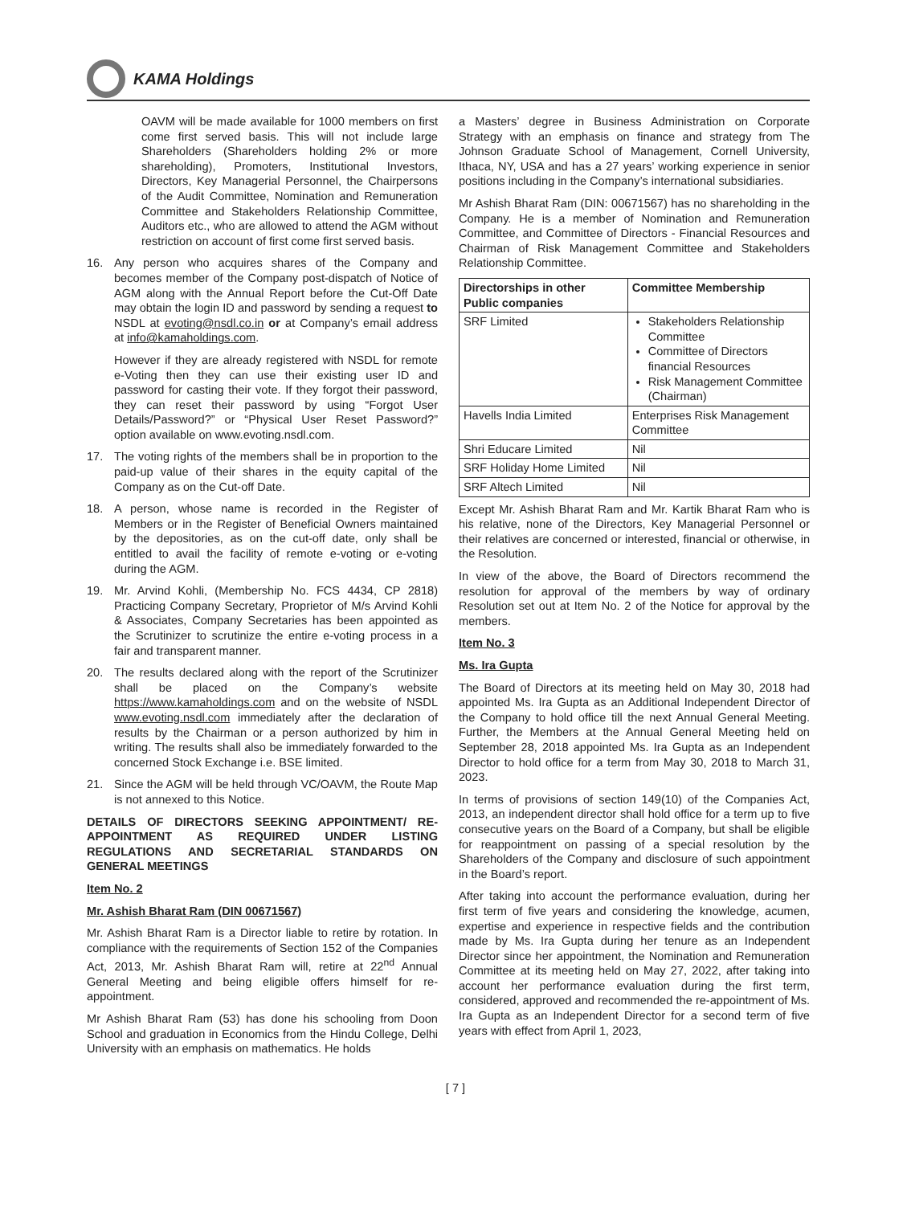KAMA Holdings
OAVM will be made available for 1000 members on first come first served basis. This will not include large Shareholders (Shareholders holding 2% or more shareholding), Promoters, Institutional Investors, Directors, Key Managerial Personnel, the Chairpersons of the Audit Committee, Nomination and Remuneration Committee and Stakeholders Relationship Committee, Auditors etc., who are allowed to attend the AGM without restriction on account of first come first served basis.
16. Any person who acquires shares of the Company and becomes member of the Company post-dispatch of Notice of AGM along with the Annual Report before the Cut-Off Date may obtain the login ID and password by sending a request to NSDL at evoting@nsdl.co.in or at Company’s email address at info@kamaholdings.com.
However if they are already registered with NSDL for remote e-Voting then they can use their existing user ID and password for casting their vote. If they forgot their password, they can reset their password by using “Forgot User Details/Password?” or “Physical User Reset Password?” option available on www.evoting.nsdl.com.
17. The voting rights of the members shall be in proportion to the paid-up value of their shares in the equity capital of the Company as on the Cut-off Date.
18. A person, whose name is recorded in the Register of Members or in the Register of Beneficial Owners maintained by the depositories, as on the cut-off date, only shall be entitled to avail the facility of remote e-voting or e-voting during the AGM.
19. Mr. Arvind Kohli, (Membership No. FCS 4434, CP 2818) Practicing Company Secretary, Proprietor of M/s Arvind Kohli & Associates, Company Secretaries has been appointed as the Scrutinizer to scrutinize the entire e-voting process in a fair and transparent manner.
20. The results declared along with the report of the Scrutinizer shall be placed on the Company’s website https://www.kamaholdings.com and on the website of NSDL www.evoting.nsdl.com immediately after the declaration of results by the Chairman or a person authorized by him in writing. The results shall also be immediately forwarded to the concerned Stock Exchange i.e. BSE limited.
21. Since the AGM will be held through VC/OAVM, the Route Map is not annexed to this Notice.
DETAILS OF DIRECTORS SEEKING APPOINTMENT/ RE-APPOINTMENT AS REQUIRED UNDER LISTING REGULATIONS AND SECRETARIAL STANDARDS ON GENERAL MEETINGS
Item No. 2
Mr. Ashish Bharat Ram (DIN 00671567)
Mr. Ashish Bharat Ram is a Director liable to retire by rotation. In compliance with the requirements of Section 152 of the Companies Act, 2013, Mr. Ashish Bharat Ram will, retire at 22<sup>nd</sup> Annual General Meeting and being eligible offers himself for re-appointment.
Mr Ashish Bharat Ram (53) has done his schooling from Doon School and graduation in Economics from the Hindu College, Delhi University with an emphasis on mathematics. He holds
a Masters’ degree in Business Administration on Corporate Strategy with an emphasis on finance and strategy from The Johnson Graduate School of Management, Cornell University, Ithaca, NY, USA and has a 27 years’ working experience in senior positions including in the Company’s international subsidiaries.
Mr Ashish Bharat Ram (DIN: 00671567) has no shareholding in the Company. He is a member of Nomination and Remuneration Committee, and Committee of Directors - Financial Resources and Chairman of Risk Management Committee and Stakeholders Relationship Committee.
| Directorships in other Public companies | Committee Membership |
| --- | --- |
| SRF Limited | Stakeholders Relationship Committee Committee of Directors financial Resources Risk Management Committee (Chairman) |
| Havells India Limited | Enterprises Risk Management Committee |
| Shri Educare Limited | Nil |
| SRF Holiday Home Limited | Nil |
| SRF Altech Limited | Nil |
Except Mr. Ashish Bharat Ram and Mr. Kartik Bharat Ram who is his relative, none of the Directors, Key Managerial Personnel or their relatives are concerned or interested, financial or otherwise, in the Resolution.
In view of the above, the Board of Directors recommend the resolution for approval of the members by way of ordinary Resolution set out at Item No. 2 of the Notice for approval by the members.
Item No. 3
Ms. Ira Gupta
The Board of Directors at its meeting held on May 30, 2018 had appointed Ms. Ira Gupta as an Additional Independent Director of the Company to hold office till the next Annual General Meeting. Further, the Members at the Annual General Meeting held on September 28, 2018 appointed Ms. Ira Gupta as an Independent Director to hold office for a term from May 30, 2018 to March 31, 2023.
In terms of provisions of section 149(10) of the Companies Act, 2013, an independent director shall hold office for a term up to five consecutive years on the Board of a Company, but shall be eligible for reappointment on passing of a special resolution by the Shareholders of the Company and disclosure of such appointment in the Board’s report.
After taking into account the performance evaluation, during her first term of five years and considering the knowledge, acumen, expertise and experience in respective fields and the contribution made by Ms. Ira Gupta during her tenure as an Independent Director since her appointment, the Nomination and Remuneration Committee at its meeting held on May 27, 2022, after taking into account her performance evaluation during the first term, considered, approved and recommended the re-appointment of Ms. Ira Gupta as an Independent Director for a second term of five years with effect from April 1, 2023,
[ 7 ]